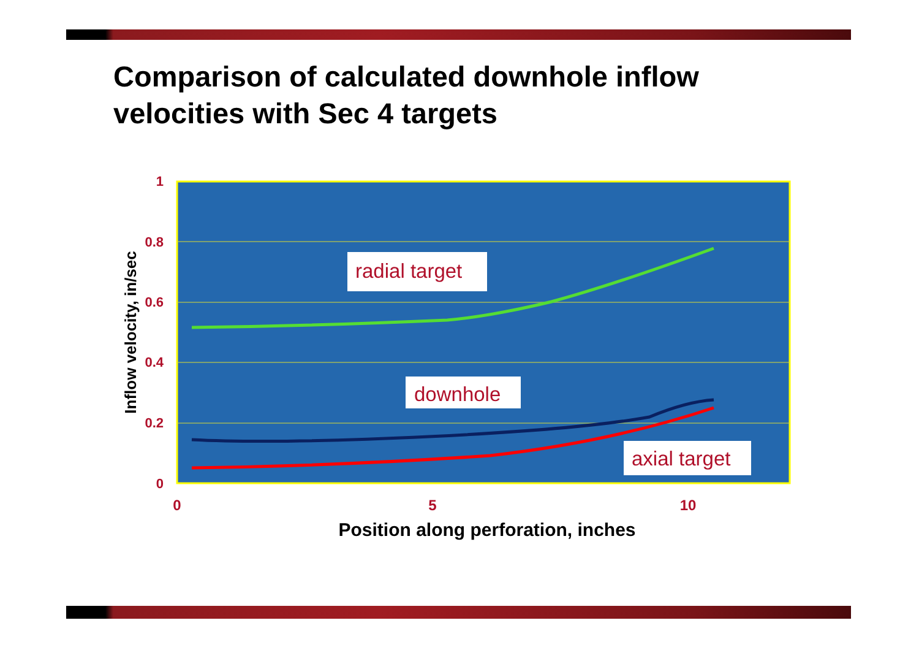Comparison of calculated downhole inflow
velocities with Sec 4 targets
radial target
downhole
axial target
1
0.8
0.6
0.4
0.2
0
0
5
10
Position along perforation, inches
Inflow velocity, in/sec